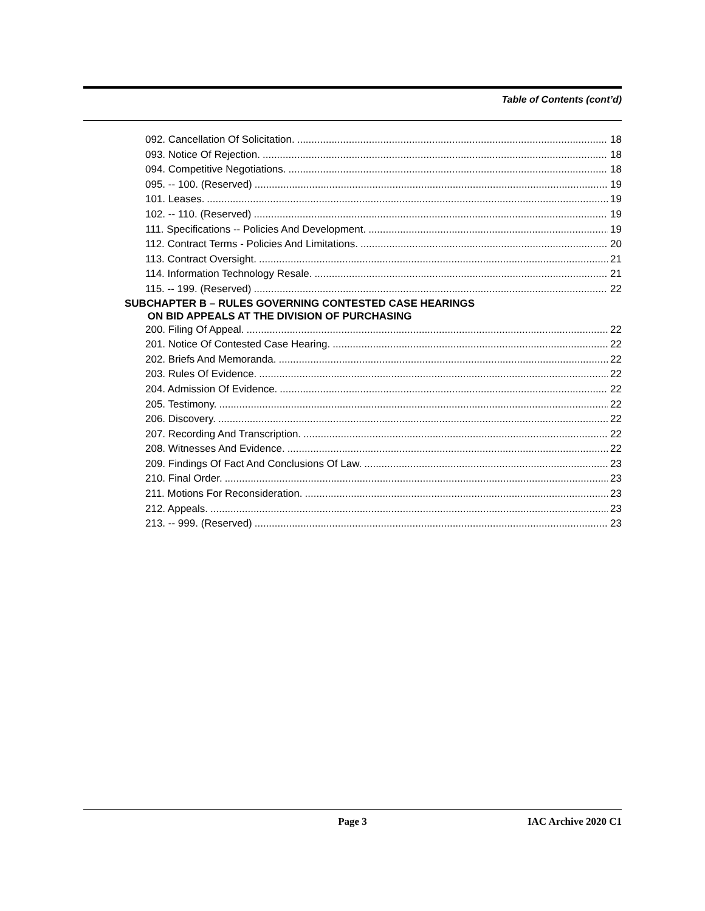Table of Contents (cont’d)
092. Cancellation Of Solicitation. 18
093. Notice Of Rejection. 18
094. Competitive Negotiations. 18
095. -- 100. (Reserved) 19
101. Leases. 19
102. -- 110. (Reserved) 19
111. Specifications -- Policies And Development. 19
112. Contract Terms - Policies And Limitations. 20
113. Contract Oversight. 21
114. Information Technology Resale. 21
115. -- 199. (Reserved) 22
SUBCHAPTER B – RULES GOVERNING CONTESTED CASE HEARINGS
ON BID APPEALS AT THE DIVISION OF PURCHASING
200. Filing Of Appeal. 22
201. Notice Of Contested Case Hearing. 22
202. Briefs And Memoranda. 22
203. Rules Of Evidence. 22
204. Admission Of Evidence. 22
205. Testimony. 22
206. Discovery. 22
207. Recording And Transcription. 22
208. Witnesses And Evidence. 22
209. Findings Of Fact And Conclusions Of Law. 23
210. Final Order. 23
211. Motions For Reconsideration. 23
212. Appeals. 23
213. -- 999. (Reserved) 23
Page 3 IAC Archive 2020 C1